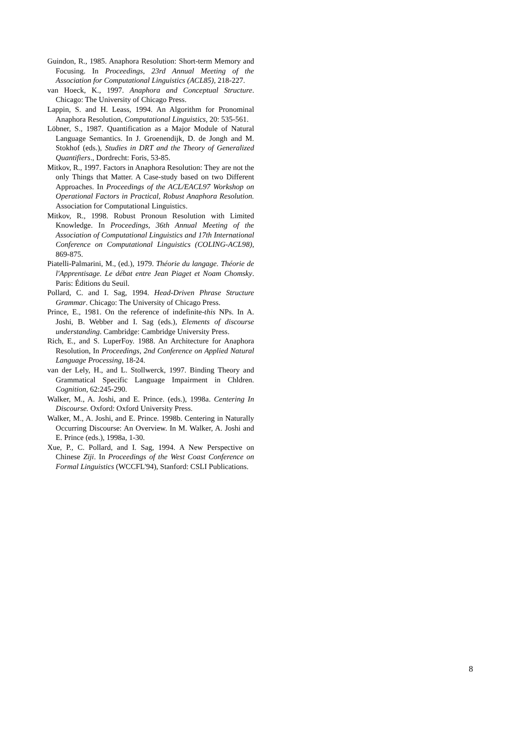Guindon, R., 1985. Anaphora Resolution: Short-term Memory and Focusing. In Proceedings, 23rd Annual Meeting of the Association for Computational Linguistics (ACL85), 218-227.
van Hoeck, K., 1997. Anaphora and Conceptual Structure. Chicago: The University of Chicago Press.
Lappin, S. and H. Leass, 1994. An Algorithm for Pronominal Anaphora Resolution, Computational Linguistics, 20: 535-561.
Löbner, S., 1987. Quantification as a Major Module of Natural Language Semantics. In J. Groenendijk, D. de Jongh and M. Stokhof (eds.), Studies in DRT and the Theory of Generalized Quantifiers., Dordrecht: Foris, 53-85.
Mitkov, R., 1997. Factors in Anaphora Resolution: They are not the only Things that Matter. A Case-study based on two Different Approaches. In Proceedings of the ACL/EACL97 Workshop on Operational Factors in Practical, Robust Anaphora Resolution. Association for Computational Linguistics.
Mitkov, R., 1998. Robust Pronoun Resolution with Limited Knowledge. In Proceedings, 36th Annual Meeting of the Association of Computational Linguistics and 17th International Conference on Computational Linguistics (COLING-ACL98), 869-875.
Piatelli-Palmarini, M., (ed.), 1979. Théorie du langage. Théorie de l'Apprentisage. Le débat entre Jean Piaget et Noam Chomsky. Paris: Éditions du Seuil.
Pollard, C. and I. Sag, 1994. Head-Driven Phrase Structure Grammar. Chicago: The University of Chicago Press.
Prince, E., 1981. On the reference of indefinite-this NPs. In A. Joshi, B. Webber and I. Sag (eds.), Elements of discourse understanding. Cambridge: Cambridge University Press.
Rich, E., and S. LuperFoy. 1988. An Architecture for Anaphora Resolution, In Proceedings, 2nd Conference on Applied Natural Language Processing, 18-24.
van der Lely, H., and L. Stollwerck, 1997. Binding Theory and Grammatical Specific Language Impairment in Chldren. Cognition, 62:245-290.
Walker, M., A. Joshi, and E. Prince. (eds.), 1998a. Centering In Discourse. Oxford: Oxford University Press.
Walker, M., A. Joshi, and E. Prince. 1998b. Centering in Naturally Occurring Discourse: An Overview. In M. Walker, A. Joshi and E. Prince (eds.), 1998a, 1-30.
Xue, P., C. Pollard, and I. Sag, 1994. A New Perspective on Chinese Ziji. In Proceedings of the West Coast Conference on Formal Linguistics (WCCFL'94), Stanford: CSLI Publications.
8